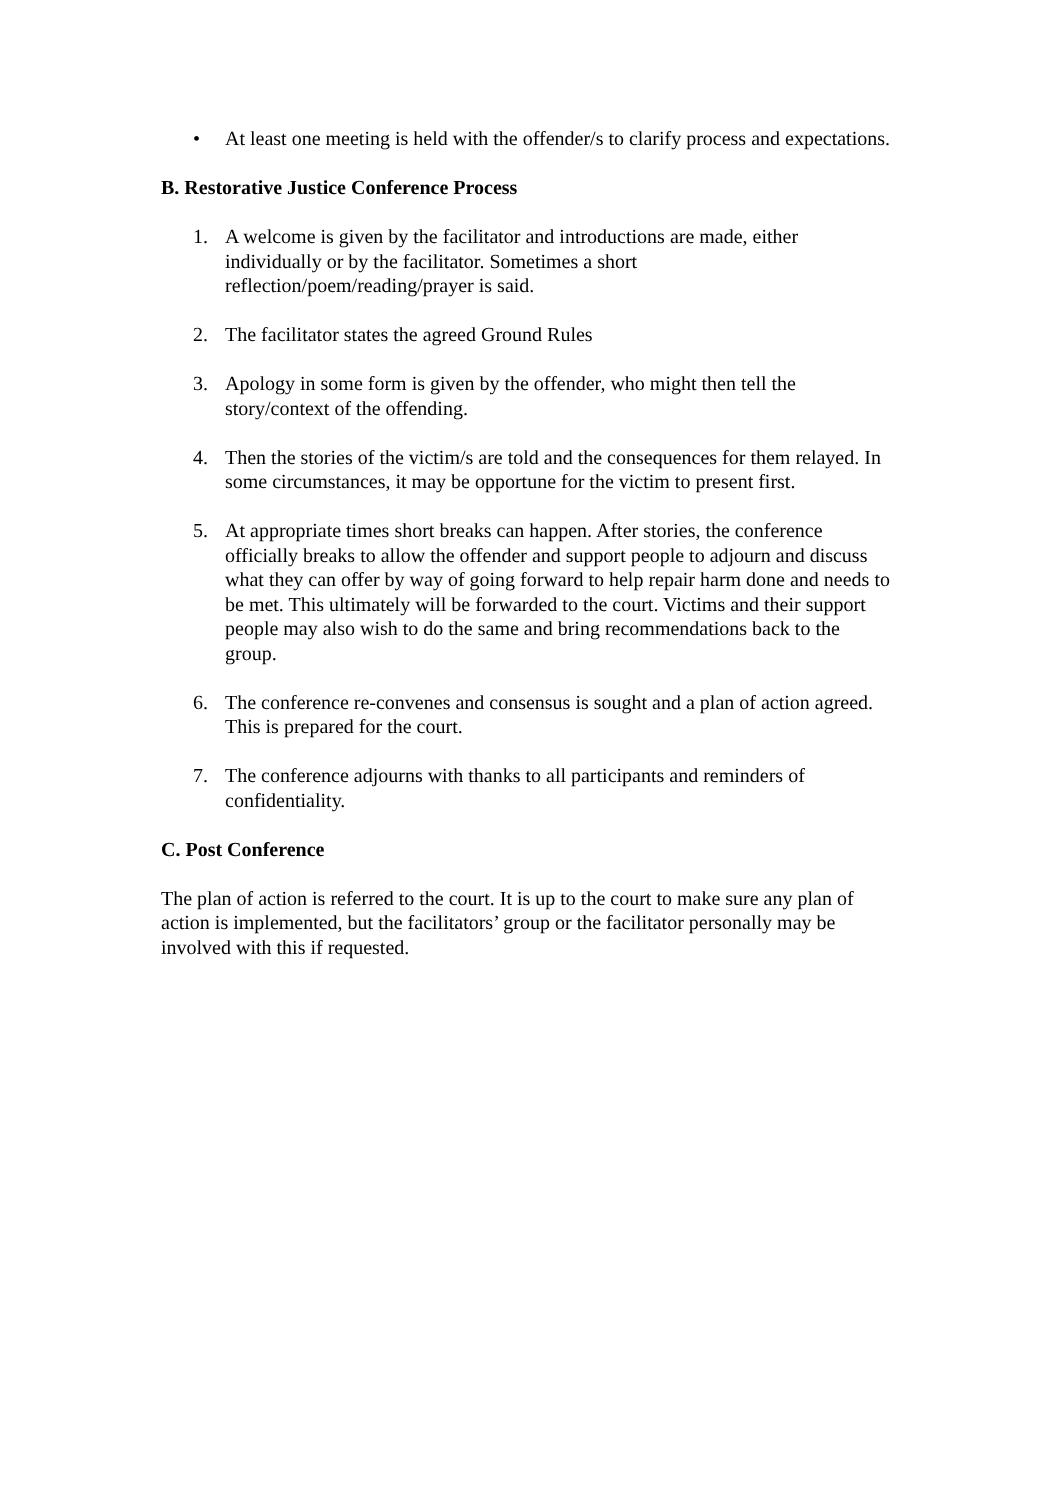• At least one meeting is held with the offender/s to clarify process and expectations.
B. Restorative Justice Conference Process
1. A welcome is given by the facilitator and introductions are made, either individually or by the facilitator. Sometimes a short
reflection/poem/reading/prayer is said.
2. The facilitator states the agreed Ground Rules
3. Apology in some form is given by the offender, who might then tell the story/context of the offending.
4. Then the stories of the victim/s are told and the consequences for them relayed. In some circumstances, it may be opportune for the victim to present first.
5. At appropriate times short breaks can happen. After stories, the conference officially breaks to allow the offender and support people to adjourn and discuss what they can offer by way of going forward to help repair harm done and needs to be met. This ultimately will be forwarded to the court. Victims and their support people may also wish to do the same and bring recommendations back to the group.
6. The conference re-convenes and consensus is sought and a plan of action agreed. This is prepared for the court.
7. The conference adjourns with thanks to all participants and reminders of confidentiality.
C. Post Conference
The plan of action is referred to the court. It is up to the court to make sure any plan of action is implemented, but the facilitators’ group or the facilitator personally may be involved with this if requested.